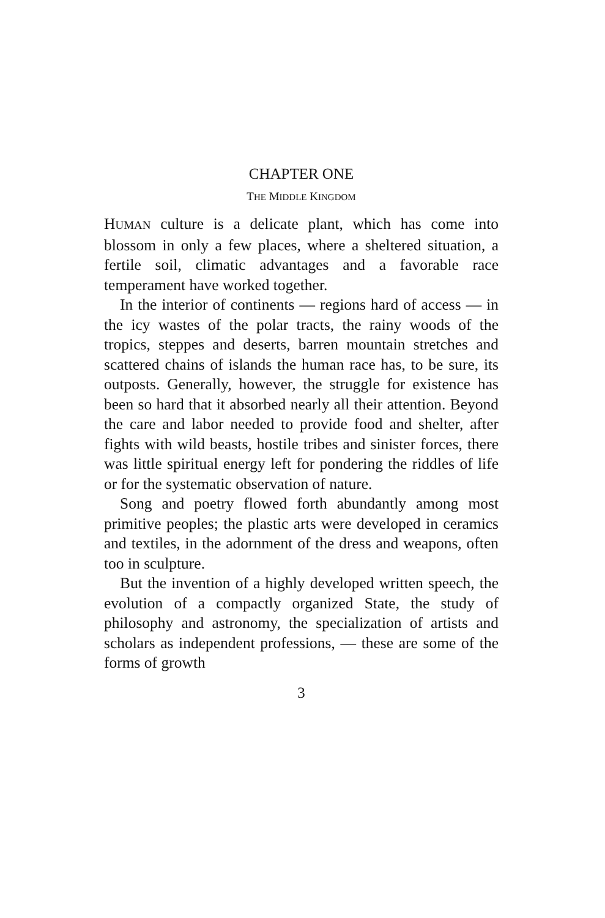CHAPTER ONE
THE MIDDLE KINGDOM
HUMAN culture is a delicate plant, which has come into blossom in only a few places, where a sheltered situation, a fertile soil, climatic advantages and a favorable race temperament have worked together.
In the interior of continents — regions hard of access — in the icy wastes of the polar tracts, the rainy woods of the tropics, steppes and deserts, barren mountain stretches and scattered chains of islands the human race has, to be sure, its outposts. Generally, however, the struggle for existence has been so hard that it absorbed nearly all their attention. Beyond the care and labor needed to provide food and shelter, after fights with wild beasts, hostile tribes and sinister forces, there was little spiritual energy left for pondering the riddles of life or for the systematic observation of nature.
Song and poetry flowed forth abundantly among most primitive peoples; the plastic arts were developed in ceramics and textiles, in the adornment of the dress and weapons, often too in sculpture.
But the invention of a highly developed written speech, the evolution of a compactly organized State, the study of philosophy and astronomy, the specialization of artists and scholars as independent professions, — these are some of the forms of growth
3